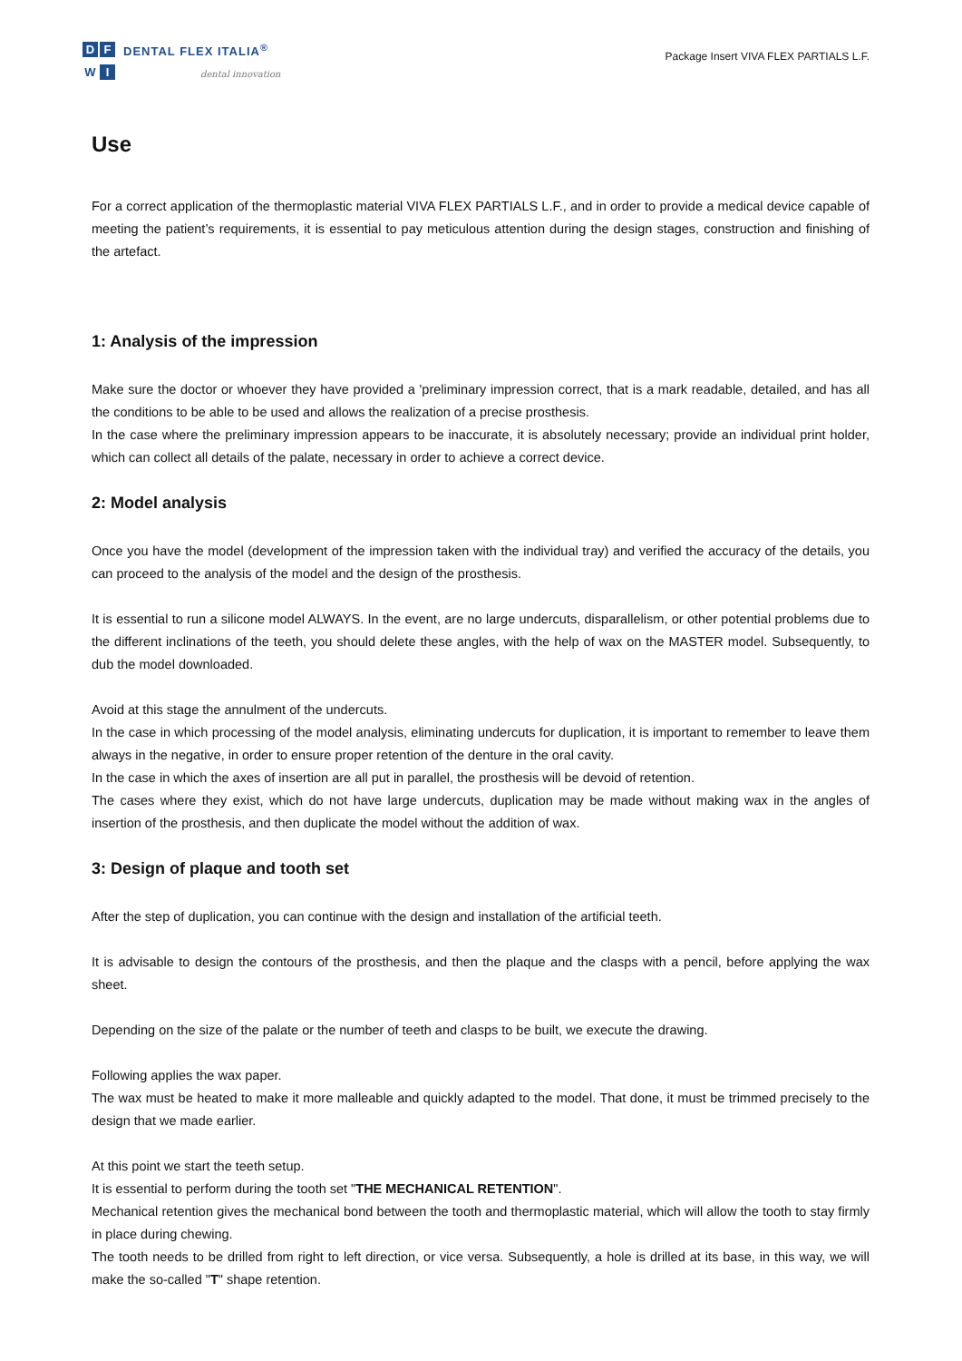D F
W I
DENTAL FLEX ITALIA<sup>®</sup>
dental innovation
Package Insert VIVA FLEX PARTIALS L.F.
Use
For a correct application of the thermoplastic material VIVA FLEX PARTIALS L.F., and in order to provide a medical device capable of meeting the patient’s requirements, it is essential to pay meticulous attention during the design stages, construction and finishing of the artefact.
1: Analysis of the impression
Make sure the doctor or whoever they have provided a 'preliminary impression correct, that is a mark readable, detailed, and has all the conditions to be able to be used and allows the realization of a precise prosthesis.
In the case where the preliminary impression appears to be inaccurate, it is absolutely necessary; provide an individual print holder, which can collect all details of the palate, necessary in order to achieve a correct device.
2: Model analysis
Once you have the model (development of the impression taken with the individual tray) and verified the accuracy of the details, you can proceed to the analysis of the model and the design of the prosthesis.
It is essential to run a silicone model ALWAYS. In the event, are no large undercuts, disparallelism, or other potential problems due to the different inclinations of the teeth, you should delete these angles, with the help of wax on the MASTER model. Subsequently, to dub the model downloaded.
Avoid at this stage the annulment of the undercuts.
In the case in which processing of the model analysis, eliminating undercuts for duplication, it is important to remember to leave them always in the negative, in order to ensure proper retention of the denture in the oral cavity.
In the case in which the axes of insertion are all put in parallel, the prosthesis will be devoid of retention.
The cases where they exist, which do not have large undercuts, duplication may be made without making wax in the angles of insertion of the prosthesis, and then duplicate the model without the addition of wax.
3: Design of plaque and tooth set
After the step of duplication, you can continue with the design and installation of the artificial teeth.
It is advisable to design the contours of the prosthesis, and then the plaque and the clasps with a pencil, before applying the wax sheet.
Depending on the size of the palate or the number of teeth and clasps to be built, we execute the drawing.
Following applies the wax paper.
The wax must be heated to make it more malleable and quickly adapted to the model. That done, it must be trimmed precisely to the design that we made earlier.
At this point we start the teeth setup.
It is essential to perform during the tooth set "THE MECHANICAL RETENTION".
Mechanical retention gives the mechanical bond between the tooth and thermoplastic material, which will allow the tooth to stay firmly in place during chewing.
The tooth needs to be drilled from right to left direction, or vice versa. Subsequently, a hole is drilled at its base, in this way, we will make the so-called "T" shape retention.